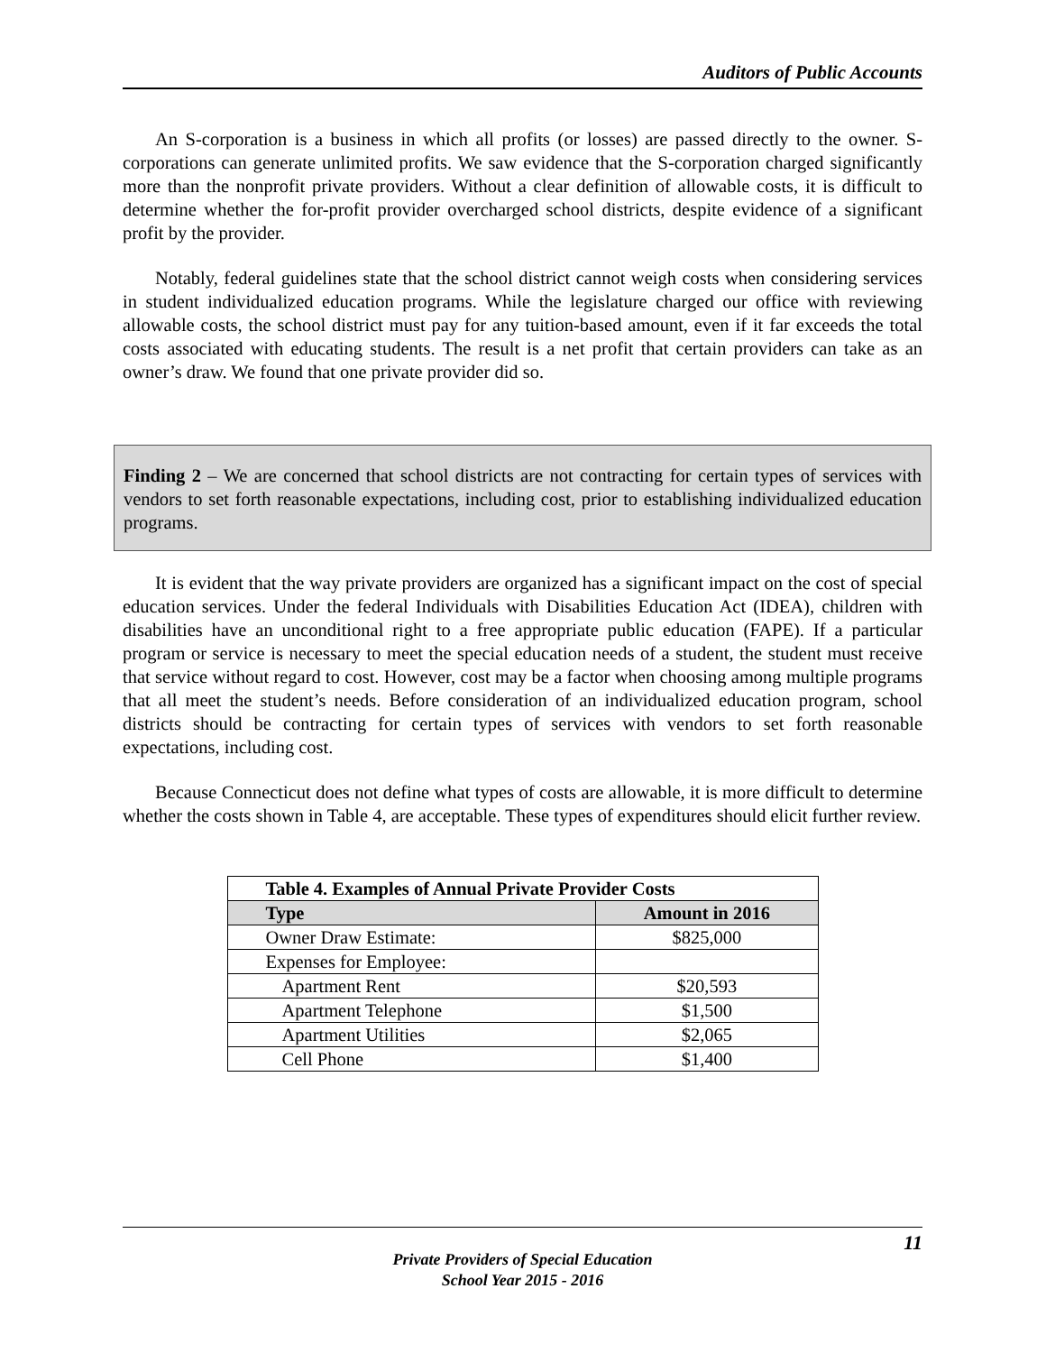Auditors of Public Accounts
An S-corporation is a business in which all profits (or losses) are passed directly to the owner. S-corporations can generate unlimited profits. We saw evidence that the S-corporation charged significantly more than the nonprofit private providers. Without a clear definition of allowable costs, it is difficult to determine whether the for-profit provider overcharged school districts, despite evidence of a significant profit by the provider.
Notably, federal guidelines state that the school district cannot weigh costs when considering services in student individualized education programs. While the legislature charged our office with reviewing allowable costs, the school district must pay for any tuition-based amount, even if it far exceeds the total costs associated with educating students. The result is a net profit that certain providers can take as an owner’s draw. We found that one private provider did so.
Finding 2 – We are concerned that school districts are not contracting for certain types of services with vendors to set forth reasonable expectations, including cost, prior to establishing individualized education programs.
It is evident that the way private providers are organized has a significant impact on the cost of special education services. Under the federal Individuals with Disabilities Education Act (IDEA), children with disabilities have an unconditional right to a free appropriate public education (FAPE). If a particular program or service is necessary to meet the special education needs of a student, the student must receive that service without regard to cost. However, cost may be a factor when choosing among multiple programs that all meet the student’s needs. Before consideration of an individualized education program, school districts should be contracting for certain types of services with vendors to set forth reasonable expectations, including cost.
Because Connecticut does not define what types of costs are allowable, it is more difficult to determine whether the costs shown in Table 4, are acceptable. These types of expenditures should elicit further review.
| Table 4. Examples of Annual Private Provider Costs | |
| Type | Amount in 2016 |
| Owner Draw Estimate: | $825,000 |
| Expenses for Employee: | |
| Apartment Rent | $20,593 |
| Apartment Telephone | $1,500 |
| Apartment Utilities | $2,065 |
| Cell Phone | $1,400 |
11
Private Providers of Special Education
School Year 2015 - 2016